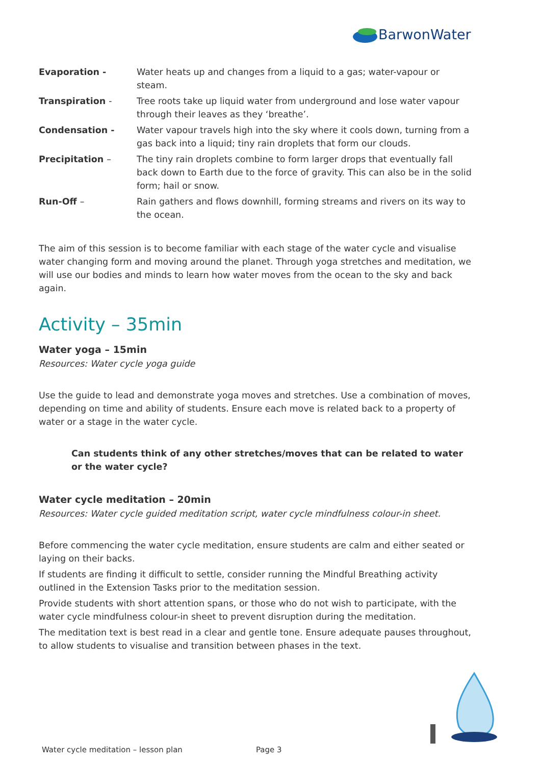BarwonWater
Evaporation - Water heats up and changes from a liquid to a gas; water-vapour or steam.
Transpiration - Tree roots take up liquid water from underground and lose water vapour through their leaves as they ‘breathe’.
Condensation - Water vapour travels high into the sky where it cools down, turning from a gas back into a liquid; tiny rain droplets that form our clouds.
Precipitation – The tiny rain droplets combine to form larger drops that eventually fall back down to Earth due to the force of gravity. This can also be in the solid form; hail or snow.
Run-Off – Rain gathers and flows downhill, forming streams and rivers on its way to the ocean.
The aim of this session is to become familiar with each stage of the water cycle and visualise water changing form and moving around the planet. Through yoga stretches and meditation, we will use our bodies and minds to learn how water moves from the ocean to the sky and back again.
Activity – 35min
Water yoga – 15min
Resources: Water cycle yoga guide
Use the guide to lead and demonstrate yoga moves and stretches. Use a combination of moves, depending on time and ability of students. Ensure each move is related back to a property of water or a stage in the water cycle.
Can students think of any other stretches/moves that can be related to water or the water cycle?
Water cycle meditation – 20min
Resources: Water cycle guided meditation script, water cycle mindfulness colour-in sheet.
Before commencing the water cycle meditation, ensure students are calm and either seated or laying on their backs.
If students are finding it difficult to settle, consider running the Mindful Breathing activity outlined in the Extension Tasks prior to the meditation session.
Provide students with short attention spans, or those who do not wish to participate, with the water cycle mindfulness colour-in sheet to prevent disruption during the meditation.
The meditation text is best read in a clear and gentle tone. Ensure adequate pauses throughout, to allow students to visualise and transition between phases in the text.
Water cycle meditation – lesson plan
Page 3